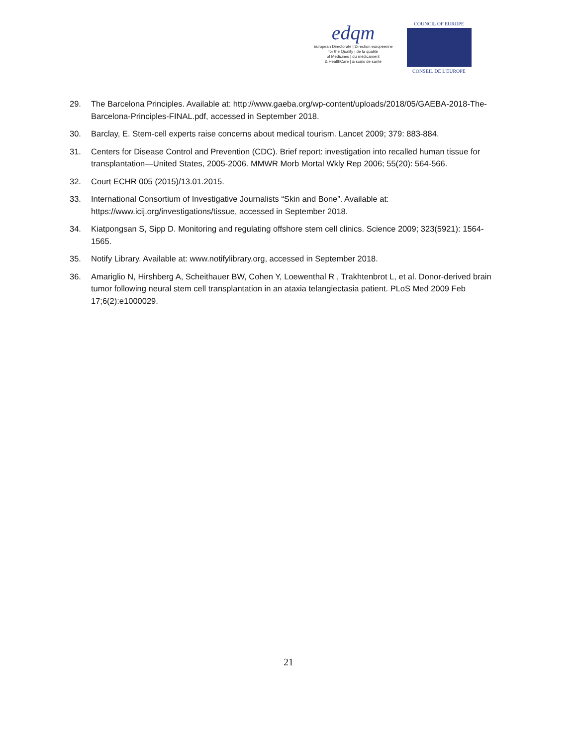edqm
European Directorate | Direction européenne
for the Quality | de la qualité
of Medicines | du médicament
& HealthCare | & soins de santé
COUNCIL OF EUROPE
CONSEIL DE L'EUROPE
29. The Barcelona Principles. Available at: http://www.gaeba.org/wp-content/uploads/2018/05/GAEBA-2018-The-Barcelona-Principles-FINAL.pdf, accessed in September 2018.
30. Barclay, E. Stem-cell experts raise concerns about medical tourism. Lancet 2009; 379: 883-884.
31. Centers for Disease Control and Prevention (CDC). Brief report: investigation into recalled human tissue for transplantation—United States, 2005-2006. MMWR Morb Mortal Wkly Rep 2006; 55(20): 564-566.
32. Court ECHR 005 (2015)/13.01.2015.
33. International Consortium of Investigative Journalists “Skin and Bone”. Available at: https://www.icij.org/investigations/tissue, accessed in September 2018.
34. Kiatpongsan S, Sipp D. Monitoring and regulating offshore stem cell clinics. Science 2009; 323(5921): 1564-1565.
35. Notify Library. Available at: www.notifylibrary.org, accessed in September 2018.
36. Amariglio N, Hirshberg A, Scheithauer BW, Cohen Y, Loewenthal R , Trakhtenbrot L, et al. Donor-derived brain tumor following neural stem cell transplantation in an ataxia telangiectasia patient. PLoS Med 2009 Feb 17;6(2):e1000029.
21